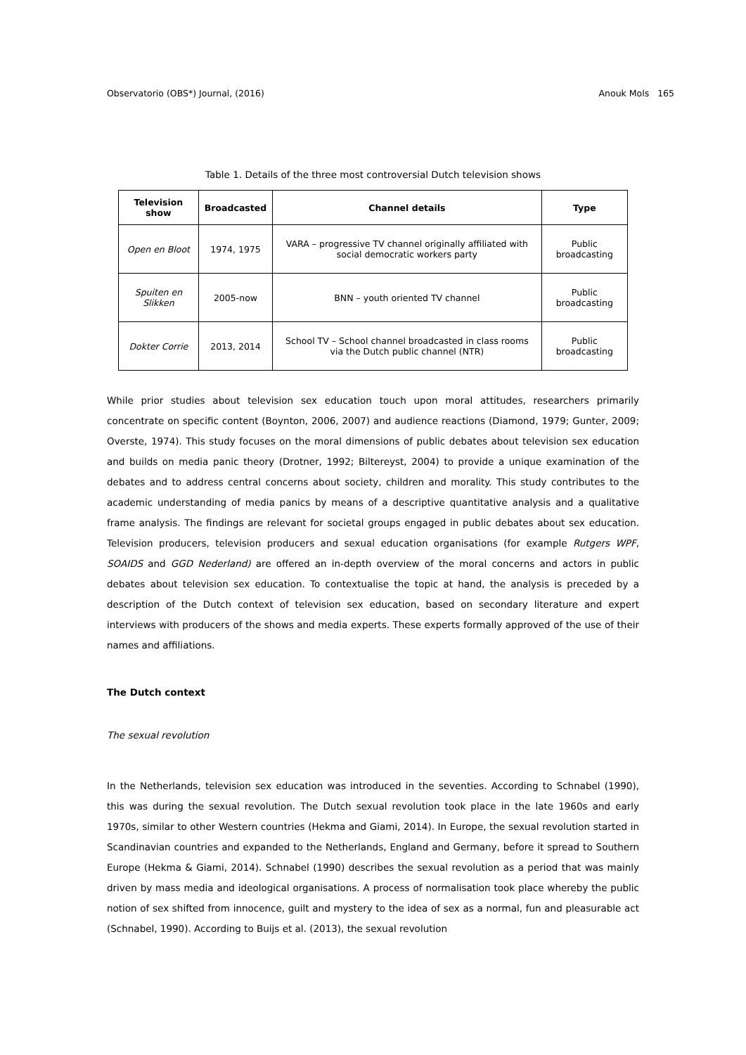Observatorio (OBS*) Journal, (2016) Anouk Mols 165
Table 1. Details of the three most controversial Dutch television shows
| Television show | Broadcasted | Channel details | Type |
| --- | --- | --- | --- |
| Open en Bloot | 1974, 1975 | VARA – progressive TV channel originally affiliated with social democratic workers party | Public broadcasting |
| Spuiten en Slikken | 2005-now | BNN – youth oriented TV channel | Public broadcasting |
| Dokter Corrie | 2013, 2014 | School TV – School channel broadcasted in class rooms via the Dutch public channel (NTR) | Public broadcasting |
While prior studies about television sex education touch upon moral attitudes, researchers primarily concentrate on specific content (Boynton, 2006, 2007) and audience reactions (Diamond, 1979; Gunter, 2009; Overste, 1974). This study focuses on the moral dimensions of public debates about television sex education and builds on media panic theory (Drotner, 1992; Biltereyst, 2004) to provide a unique examination of the debates and to address central concerns about society, children and morality. This study contributes to the academic understanding of media panics by means of a descriptive quantitative analysis and a qualitative frame analysis. The findings are relevant for societal groups engaged in public debates about sex education. Television producers, television producers and sexual education organisations (for example Rutgers WPF, SOAIDS and GGD Nederland) are offered an in-depth overview of the moral concerns and actors in public debates about television sex education. To contextualise the topic at hand, the analysis is preceded by a description of the Dutch context of television sex education, based on secondary literature and expert interviews with producers of the shows and media experts. These experts formally approved of the use of their names and affiliations.
The Dutch context
The sexual revolution
In the Netherlands, television sex education was introduced in the seventies. According to Schnabel (1990), this was during the sexual revolution. The Dutch sexual revolution took place in the late 1960s and early 1970s, similar to other Western countries (Hekma and Giami, 2014). In Europe, the sexual revolution started in Scandinavian countries and expanded to the Netherlands, England and Germany, before it spread to Southern Europe (Hekma & Giami, 2014). Schnabel (1990) describes the sexual revolution as a period that was mainly driven by mass media and ideological organisations. A process of normalisation took place whereby the public notion of sex shifted from innocence, guilt and mystery to the idea of sex as a normal, fun and pleasurable act (Schnabel, 1990). According to Buijs et al. (2013), the sexual revolution